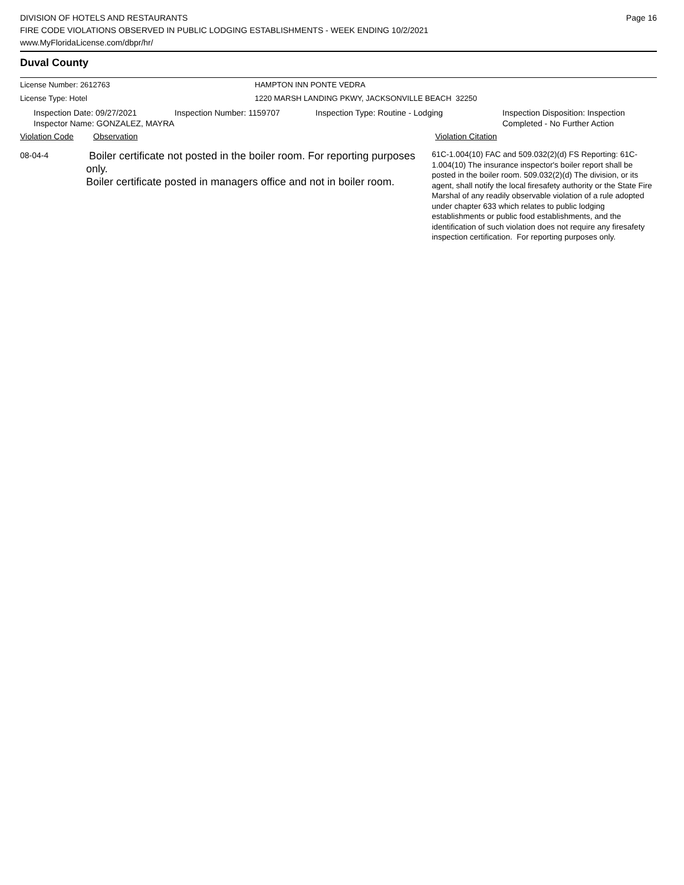DIVISION OF HOTELS AND RESTAURANTS
FIRE CODE VIOLATIONS OBSERVED IN PUBLIC LODGING ESTABLISHMENTS - WEEK ENDING 10/2/2021
www.MyFloridaLicense.com/dbpr/hr/
Page 16
Duval County
License Number: 2612763
License Type: Hotel
HAMPTON INN PONTE VEDRA
1220 MARSH LANDING PKWY, JACKSONVILLE BEACH 32250
Inspection Date: 09/27/2021
Inspector Name: GONZALEZ, MAYRA
Inspection Number: 1159707 Inspection Type: Routine - Lodging Inspection Disposition: Inspection
Completed - No Further Action
Violation Code Observation Violation Citation
08-04-4
Boiler certificate not posted in the boiler room. For reporting purposes only.
Boiler certificate posted in managers office and not in boiler room.
61C-1.004(10) FAC and 509.032(2)(d) FS Reporting: 61C-1.004(10) The insurance inspector's boiler report shall be posted in the boiler room. 509.032(2)(d) The division, or its agent, shall notify the local firesafety authority or the State Fire Marshal of any readily observable violation of a rule adopted under chapter 633 which relates to public lodging establishments or public food establishments, and the identification of such violation does not require any firesafety inspection certification. For reporting purposes only.